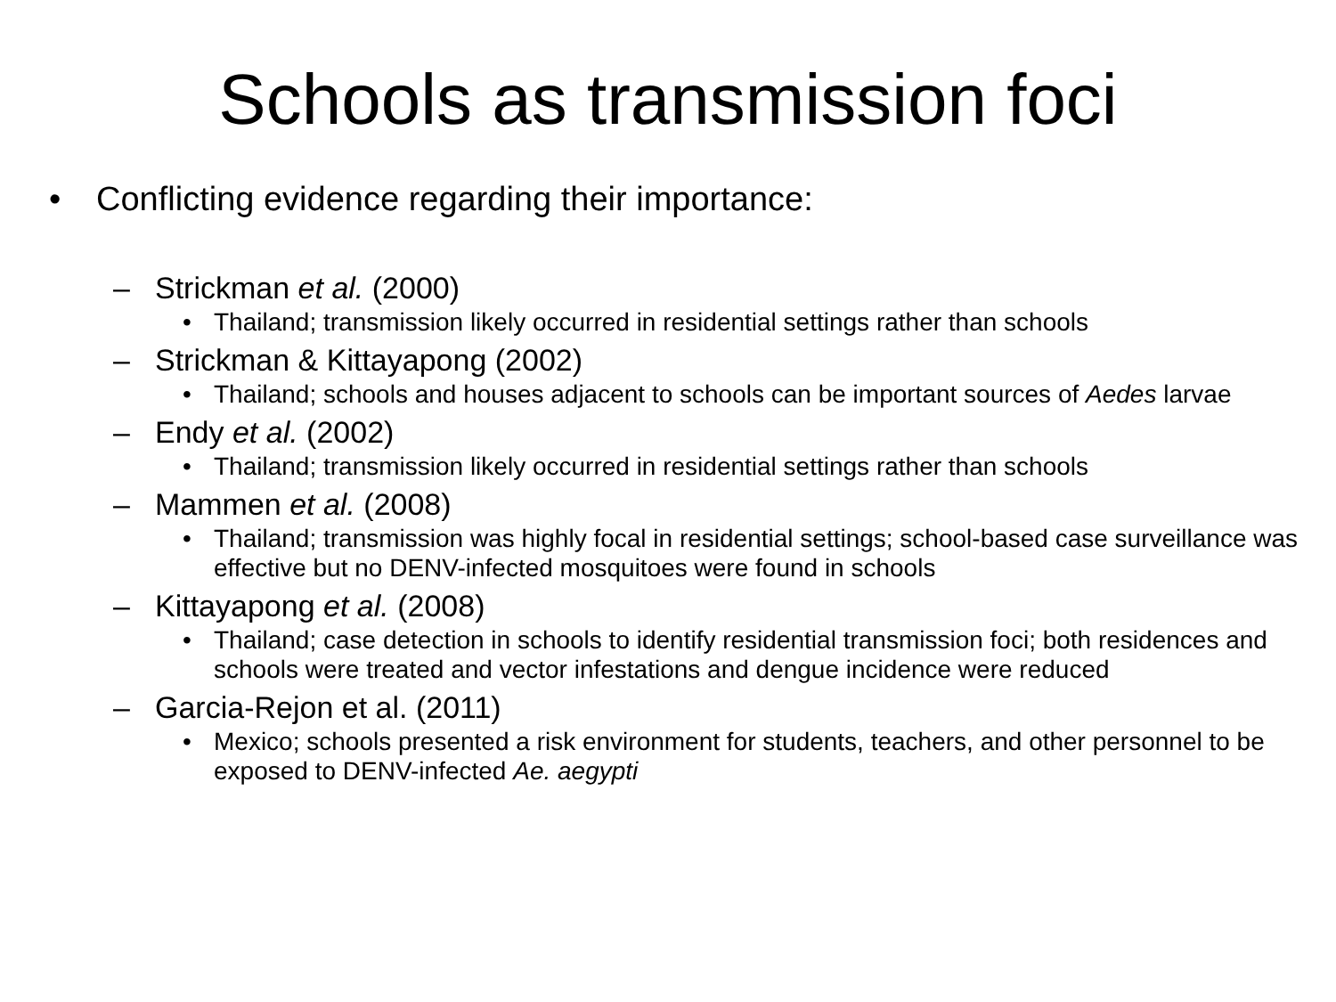Schools as transmission foci
• Conflicting evidence regarding their importance:
– Strickman et al. (2000)
• Thailand; transmission likely occurred in residential settings rather than schools
– Strickman & Kittayapong (2002)
• Thailand; schools and houses adjacent to schools can be important sources of Aedes larvae
– Endy et al. (2002)
• Thailand; transmission likely occurred in residential settings rather than schools
– Mammen et al. (2008)
• Thailand; transmission was highly focal in residential settings; school-based case surveillance was effective but no DENV-infected mosquitoes were found in schools
– Kittayapong et al. (2008)
• Thailand; case detection in schools to identify residential transmission foci; both residences and schools were treated and vector infestations and dengue incidence were reduced
– Garcia-Rejon et al. (2011)
• Mexico; schools presented a risk environment for students, teachers, and other personnel to be exposed to DENV-infected Ae. aegypti